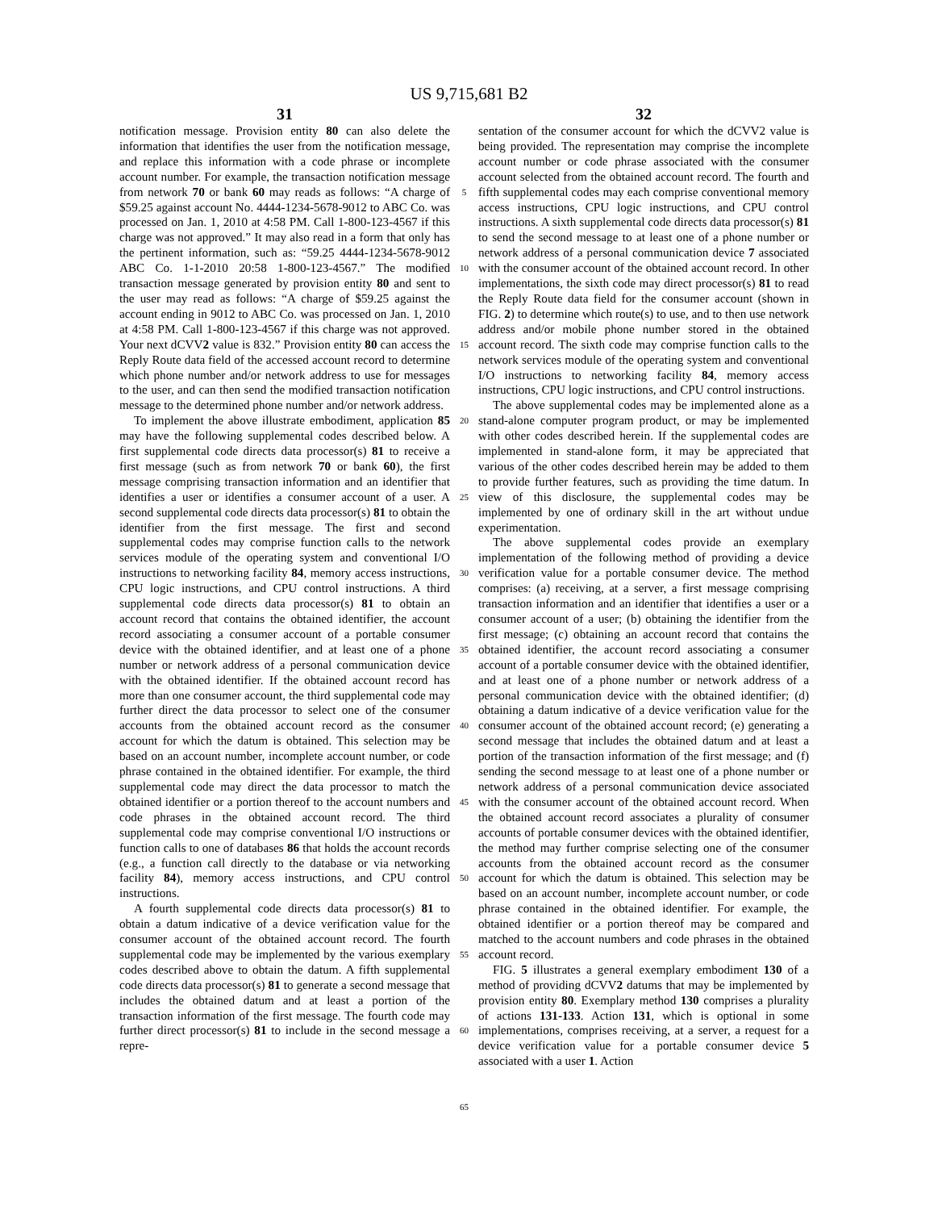US 9,715,681 B2
31
notification message. Provision entity 80 can also delete the information that identifies the user from the notification message, and replace this information with a code phrase or incomplete account number. For example, the transaction notification message from network 70 or bank 60 may reads as follows: “A charge of $59.25 against account No. 4444-1234-5678-9012 to ABC Co. was processed on Jan. 1, 2010 at 4:58 PM. Call 1-800-123-4567 if this charge was not approved.” It may also read in a form that only has the pertinent information, such as: “59.25 4444-1234-5678-9012 ABC Co. 1-1-2010 20:58 1-800-123-4567.” The modified transaction message generated by provision entity 80 and sent to the user may read as follows: “A charge of $59.25 against the account ending in 9012 to ABC Co. was processed on Jan. 1, 2010 at 4:58 PM. Call 1-800-123-4567 if this charge was not approved. Your next dCVV2 value is 832.” Provision entity 80 can access the Reply Route data field of the accessed account record to determine which phone number and/or network address to use for messages to the user, and can then send the modified transaction notification message to the determined phone number and/or network address.
To implement the above illustrate embodiment, application 85 may have the following supplemental codes described below. A first supplemental code directs data processor(s) 81 to receive a first message (such as from network 70 or bank 60), the first message comprising transaction information and an identifier that identifies a user or identifies a consumer account of a user. A second supplemental code directs data processor(s) 81 to obtain the identifier from the first message. The first and second supplemental codes may comprise function calls to the network services module of the operating system and conventional I/O instructions to networking facility 84, memory access instructions, CPU logic instructions, and CPU control instructions. A third supplemental code directs data processor(s) 81 to obtain an account record that contains the obtained identifier, the account record associating a consumer account of a portable consumer device with the obtained identifier, and at least one of a phone number or network address of a personal communication device with the obtained identifier. If the obtained account record has more than one consumer account, the third supplemental code may further direct the data processor to select one of the consumer accounts from the obtained account record as the consumer account for which the datum is obtained. This selection may be based on an account number, incomplete account number, or code phrase contained in the obtained identifier. For example, the third supplemental code may direct the data processor to match the obtained identifier or a portion thereof to the account numbers and code phrases in the obtained account record. The third supplemental code may comprise conventional I/O instructions or function calls to one of databases 86 that holds the account records (e.g., a function call directly to the database or via networking facility 84), memory access instructions, and CPU control instructions.
A fourth supplemental code directs data processor(s) 81 to obtain a datum indicative of a device verification value for the consumer account of the obtained account record. The fourth supplemental code may be implemented by the various exemplary codes described above to obtain the datum. A fifth supplemental code directs data processor(s) 81 to generate a second message that includes the obtained datum and at least a portion of the transaction information of the first message. The fourth code may further direct processor(s) 81 to include in the second message a repre-
5
10
15
20
25
30
35
40
45
50
55
60
65
32
sentation of the consumer account for which the dCVV2 value is being provided. The representation may comprise the incomplete account number or code phrase associated with the consumer account selected from the obtained account record. The fourth and fifth supplemental codes may each comprise conventional memory access instructions, CPU logic instructions, and CPU control instructions. A sixth supplemental code directs data processor(s) 81 to send the second message to at least one of a phone number or network address of a personal communication device 7 associated with the consumer account of the obtained account record. In other implementations, the sixth code may direct processor(s) 81 to read the Reply Route data field for the consumer account (shown in FIG. 2) to determine which route(s) to use, and to then use network address and/or mobile phone number stored in the obtained account record. The sixth code may comprise function calls to the network services module of the operating system and conventional I/O instructions to networking facility 84, memory access instructions, CPU logic instructions, and CPU control instructions.
The above supplemental codes may be implemented alone as a stand-alone computer program product, or may be implemented with other codes described herein. If the supplemental codes are implemented in stand-alone form, it may be appreciated that various of the other codes described herein may be added to them to provide further features, such as providing the time datum. In view of this disclosure, the supplemental codes may be implemented by one of ordinary skill in the art without undue experimentation.
The above supplemental codes provide an exemplary implementation of the following method of providing a device verification value for a portable consumer device. The method comprises: (a) receiving, at a server, a first message comprising transaction information and an identifier that identifies a user or a consumer account of a user; (b) obtaining the identifier from the first message; (c) obtaining an account record that contains the obtained identifier, the account record associating a consumer account of a portable consumer device with the obtained identifier, and at least one of a phone number or network address of a personal communication device with the obtained identifier; (d) obtaining a datum indicative of a device verification value for the consumer account of the obtained account record; (e) generating a second message that includes the obtained datum and at least a portion of the transaction information of the first message; and (f) sending the second message to at least one of a phone number or network address of a personal communication device associated with the consumer account of the obtained account record. When the obtained account record associates a plurality of consumer accounts of portable consumer devices with the obtained identifier, the method may further comprise selecting one of the consumer accounts from the obtained account record as the consumer account for which the datum is obtained. This selection may be based on an account number, incomplete account number, or code phrase contained in the obtained identifier. For example, the obtained identifier or a portion thereof may be compared and matched to the account numbers and code phrases in the obtained account record.
FIG. 5 illustrates a general exemplary embodiment 130 of a method of providing dCVV2 datums that may be implemented by provision entity 80. Exemplary method 130 comprises a plurality of actions 131-133. Action 131, which is optional in some implementations, comprises receiving, at a server, a request for a device verification value for a portable consumer device 5 associated with a user 1. Action